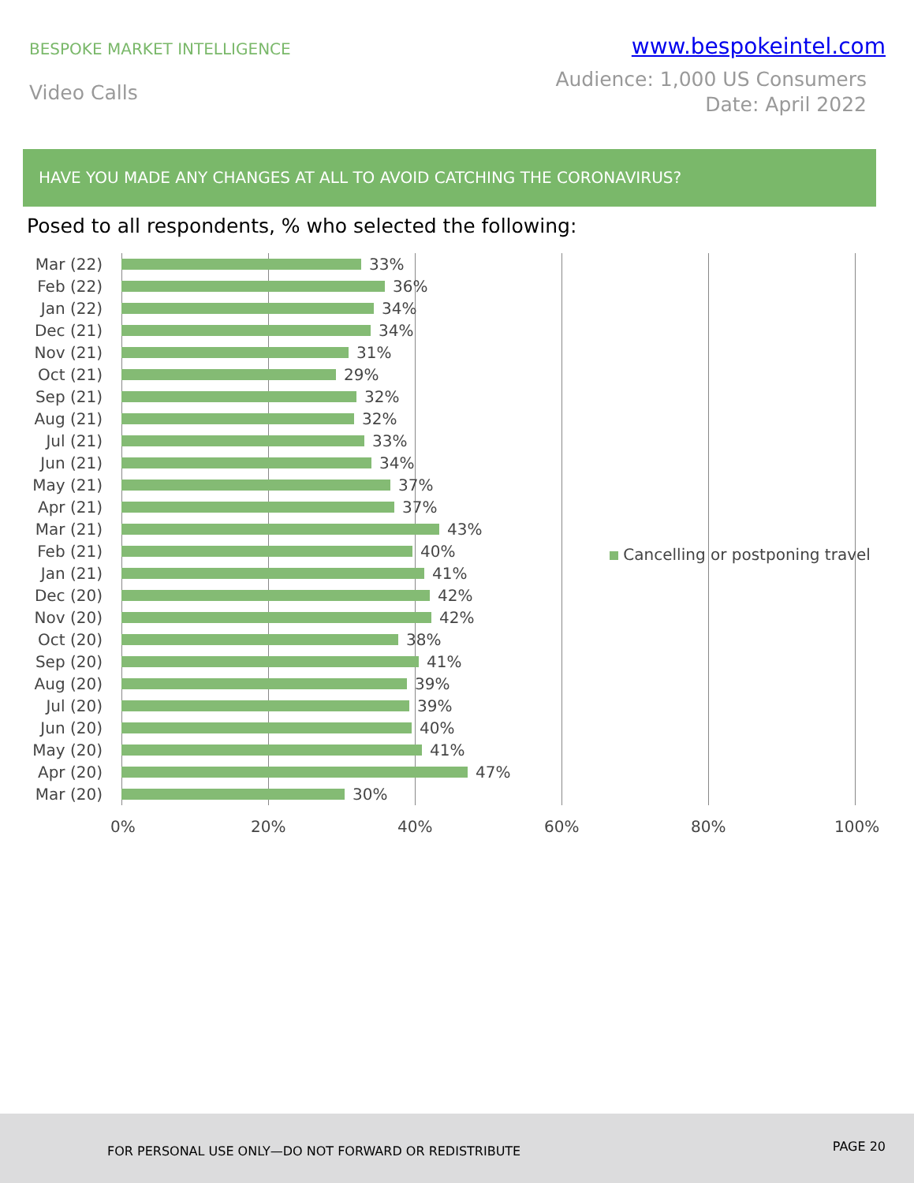BESPOKE MARKET INTELLIGENCE
www.bespokeintel.com
Video Calls
Audience: 1,000 US Consumers
Date: April 2022
HAVE YOU MADE ANY CHANGES AT ALL TO AVOID CATCHING THE CORONAVIRUS?
Posed to all respondents, % who selected the following:
Mar (22) 33%
Feb (22) 36%
Jan (22) 34%
Dec (21) 34%
Nov (21) 31%
Oct (21) 29%
Sep (21) 32%
Aug (21) 32%
Jul (21) 33%
Jun (21) 34%
May (21) 37%
Apr (21) 37%
Mar (21) 43%
Feb (21) 40%
Jan (21) 41%
Dec (20) 42%
Nov (20) 42%
Oct (20) 38%
Sep (20) 41%
Aug (20) 39%
Jul (20) 39%
Jun (20) 40%
May (20) 41%
Apr (20) 47%
Mar (20) 30%
0% 20% 40% 60% 80% 100%
Cancelling or postponing travel
FOR PERSONAL USE ONLY—DO NOT FORWARD OR REDISTRIBUTE PAGE 20